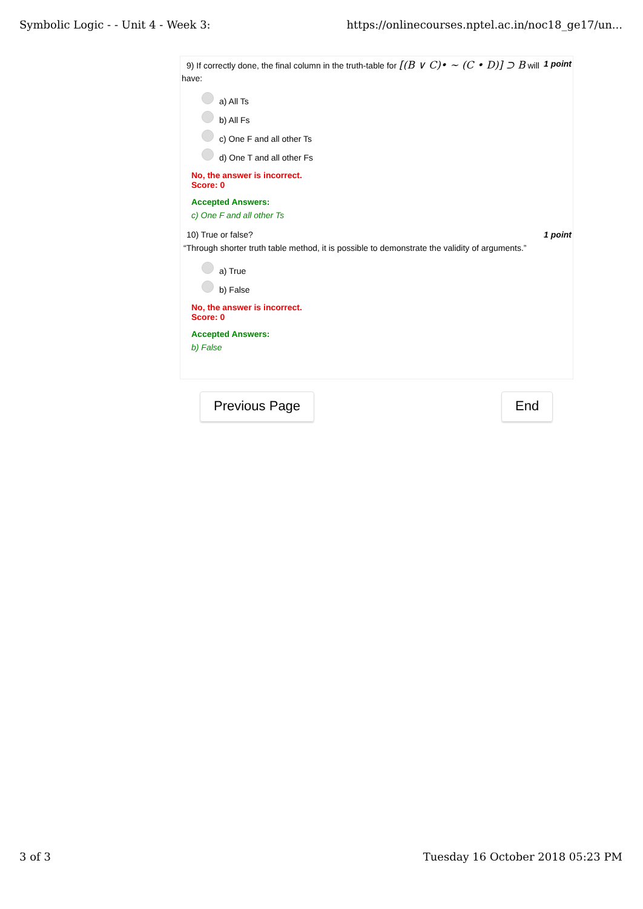Symbolic Logic - - Unit 4 - Week 3: https://onlinecourses.nptel.ac.in/noc18_ge17/un...
9) If correctly done, the final column in the truth-table for [(B ∨ C)• ∼ (C • D)] ⊃ B will 1 point
have:
a) All Ts
b) All Fs
c) One F and all other Ts
d) One T and all other Fs
No, the answer is incorrect.
Score: 0
Accepted Answers:
c) One F and all other Ts
10) True or false? 1 point
“Through shorter truth table method, it is possible to demonstrate the validity of arguments.”
a) True
b) False
No, the answer is incorrect.
Score: 0
Accepted Answers:
b) False
Previous Page End
3 of 3 Tuesday 16 October 2018 05:23 PM